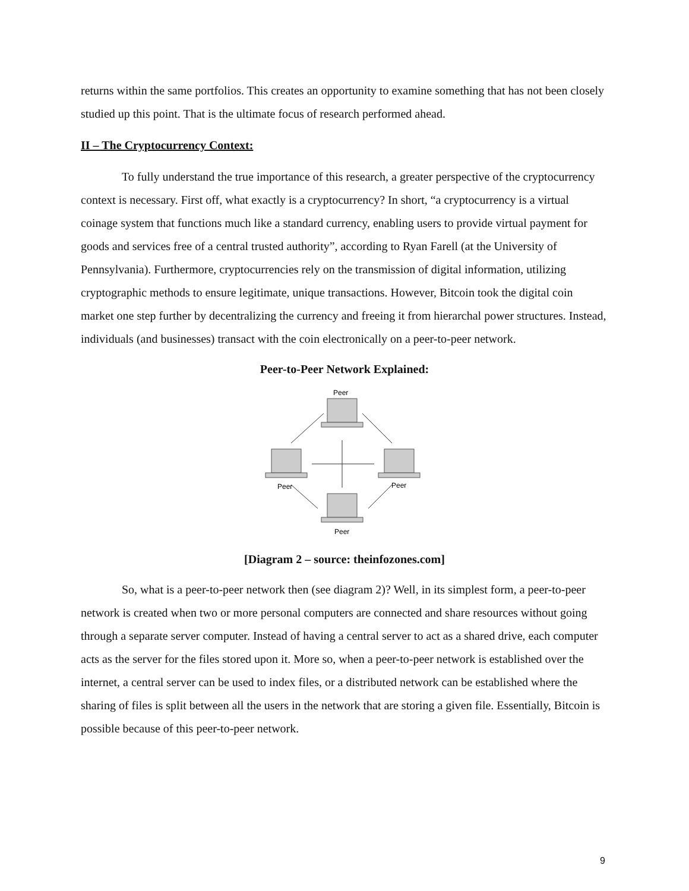returns within the same portfolios. This creates an opportunity to examine something that has not been closely studied up this point. That is the ultimate focus of research performed ahead.
II – The Cryptocurrency Context:
To fully understand the true importance of this research, a greater perspective of the cryptocurrency context is necessary. First off, what exactly is a cryptocurrency? In short, “a cryptocurrency is a virtual coinage system that functions much like a standard currency, enabling users to provide virtual payment for goods and services free of a central trusted authority”, according to Ryan Farell (at the University of Pennsylvania). Furthermore, cryptocurrencies rely on the transmission of digital information, utilizing cryptographic methods to ensure legitimate, unique transactions. However, Bitcoin took the digital coin market one step further by decentralizing the currency and freeing it from hierarchal power structures. Instead, individuals (and businesses) transact with the coin electronically on a peer-to-peer network.
Peer-to-Peer Network Explained:
Peer
Peer
Peer
Peer
[Diagram 2 – source: theinfozones.com]
So, what is a peer-to-peer network then (see diagram 2)? Well, in its simplest form, a peer-to-peer network is created when two or more personal computers are connected and share resources without going through a separate server computer. Instead of having a central server to act as a shared drive, each computer acts as the server for the files stored upon it. More so, when a peer-to-peer network is established over the internet, a central server can be used to index files, or a distributed network can be established where the sharing of files is split between all the users in the network that are storing a given file. Essentially, Bitcoin is possible because of this peer-to-peer network.
9